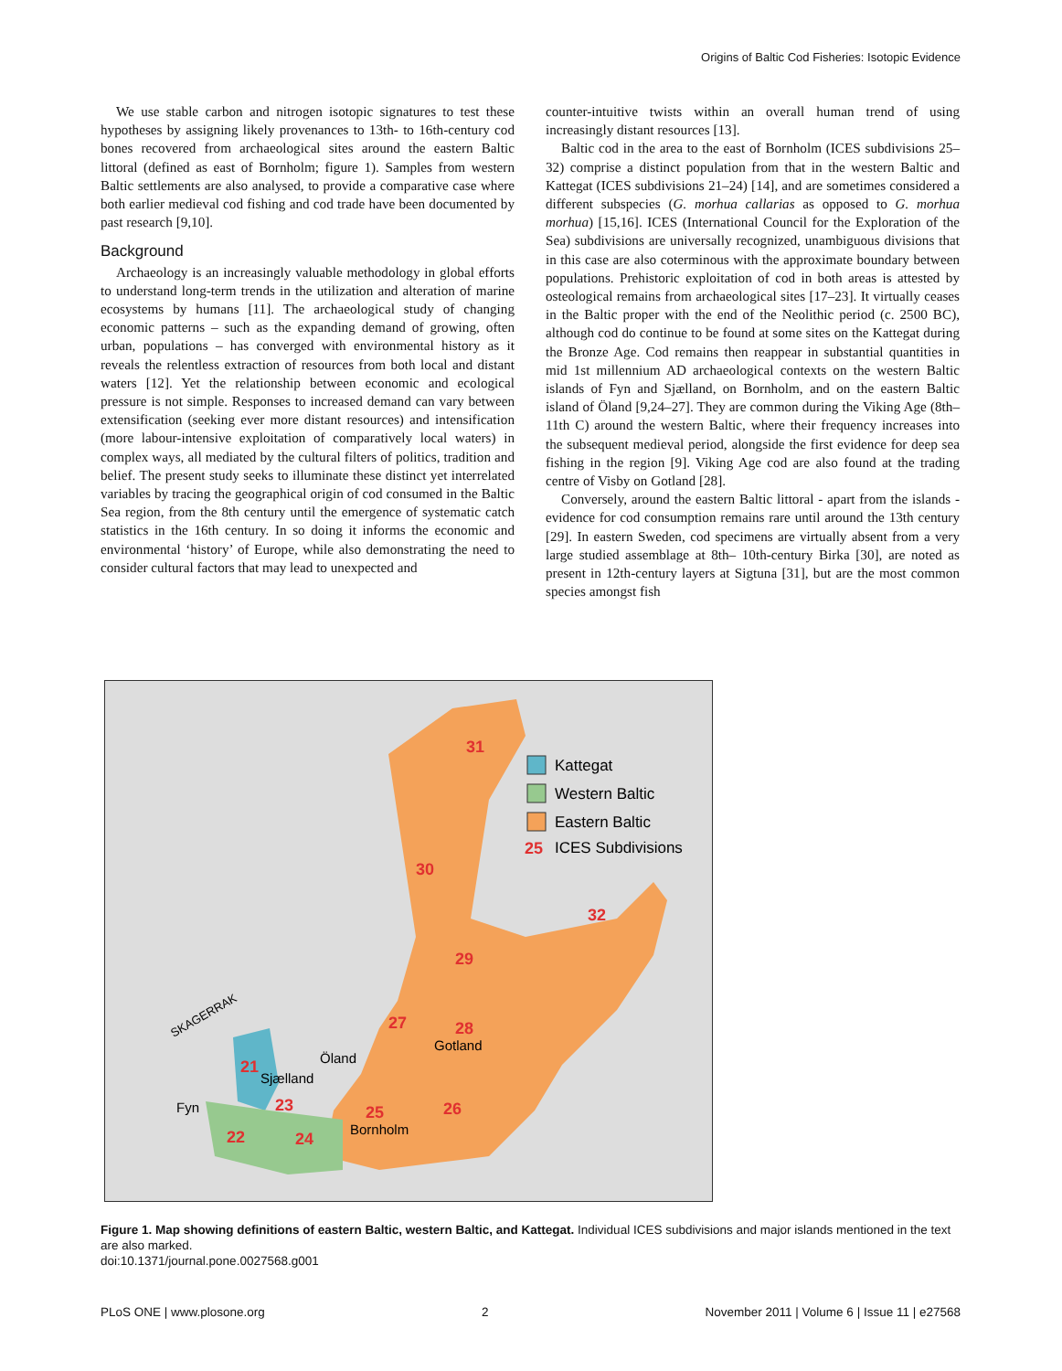Origins of Baltic Cod Fisheries: Isotopic Evidence
We use stable carbon and nitrogen isotopic signatures to test these hypotheses by assigning likely provenances to 13th- to 16th-century cod bones recovered from archaeological sites around the eastern Baltic littoral (defined as east of Bornholm; figure 1). Samples from western Baltic settlements are also analysed, to provide a comparative case where both earlier medieval cod fishing and cod trade have been documented by past research [9,10].
Background
Archaeology is an increasingly valuable methodology in global efforts to understand long-term trends in the utilization and alteration of marine ecosystems by humans [11]. The archaeological study of changing economic patterns – such as the expanding demand of growing, often urban, populations – has converged with environmental history as it reveals the relentless extraction of resources from both local and distant waters [12]. Yet the relationship between economic and ecological pressure is not simple. Responses to increased demand can vary between extensification (seeking ever more distant resources) and intensification (more labour-intensive exploitation of comparatively local waters) in complex ways, all mediated by the cultural filters of politics, tradition and belief. The present study seeks to illuminate these distinct yet interrelated variables by tracing the geographical origin of cod consumed in the Baltic Sea region, from the 8th century until the emergence of systematic catch statistics in the 16th century. In so doing it informs the economic and environmental ‘history’ of Europe, while also demonstrating the need to consider cultural factors that may lead to unexpected and
counter-intuitive twists within an overall human trend of using increasingly distant resources [13].
Baltic cod in the area to the east of Bornholm (ICES subdivisions 25–32) comprise a distinct population from that in the western Baltic and Kattegat (ICES subdivisions 21–24) [14], and are sometimes considered a different subspecies (G. morhua callarias as opposed to G. morhua morhua) [15,16]. ICES (International Council for the Exploration of the Sea) subdivisions are universally recognized, unambiguous divisions that in this case are also coterminous with the approximate boundary between populations. Prehistoric exploitation of cod in both areas is attested by osteological remains from archaeological sites [17–23]. It virtually ceases in the Baltic proper with the end of the Neolithic period (c. 2500 BC), although cod do continue to be found at some sites on the Kattegat during the Bronze Age. Cod remains then reappear in substantial quantities in mid 1st millennium AD archaeological contexts on the western Baltic islands of Fyn and Sjælland, on Bornholm, and on the eastern Baltic island of Öland [9,24–27]. They are common during the Viking Age (8th–11th C) around the western Baltic, where their frequency increases into the subsequent medieval period, alongside the first evidence for deep sea fishing in the region [9]. Viking Age cod are also found at the trading centre of Visby on Gotland [28].
Conversely, around the eastern Baltic littoral - apart from the islands - evidence for cod consumption remains rare until around the 13th century [29]. In eastern Sweden, cod specimens are virtually absent from a very large studied assemblage at 8th– 10th-century Birka [30], are noted as present in 12th-century layers at Sigtuna [31], but are the most common species amongst fish
31
30
32
29
27
28
Gotland
Öland
21
Sjælland
Fyn
23
25
26
Bornholm
22
24
SKAGERRAK
Kattegat
Western Baltic
Eastern Baltic
25
ICES Subdivisions
Figure 1. Map showing definitions of eastern Baltic, western Baltic, and Kattegat. Individual ICES subdivisions and major islands mentioned in the text are also marked.
doi:10.1371/journal.pone.0027568.g001
PLoS ONE | www.plosone.org 2 November 2011 | Volume 6 | Issue 11 | e27568